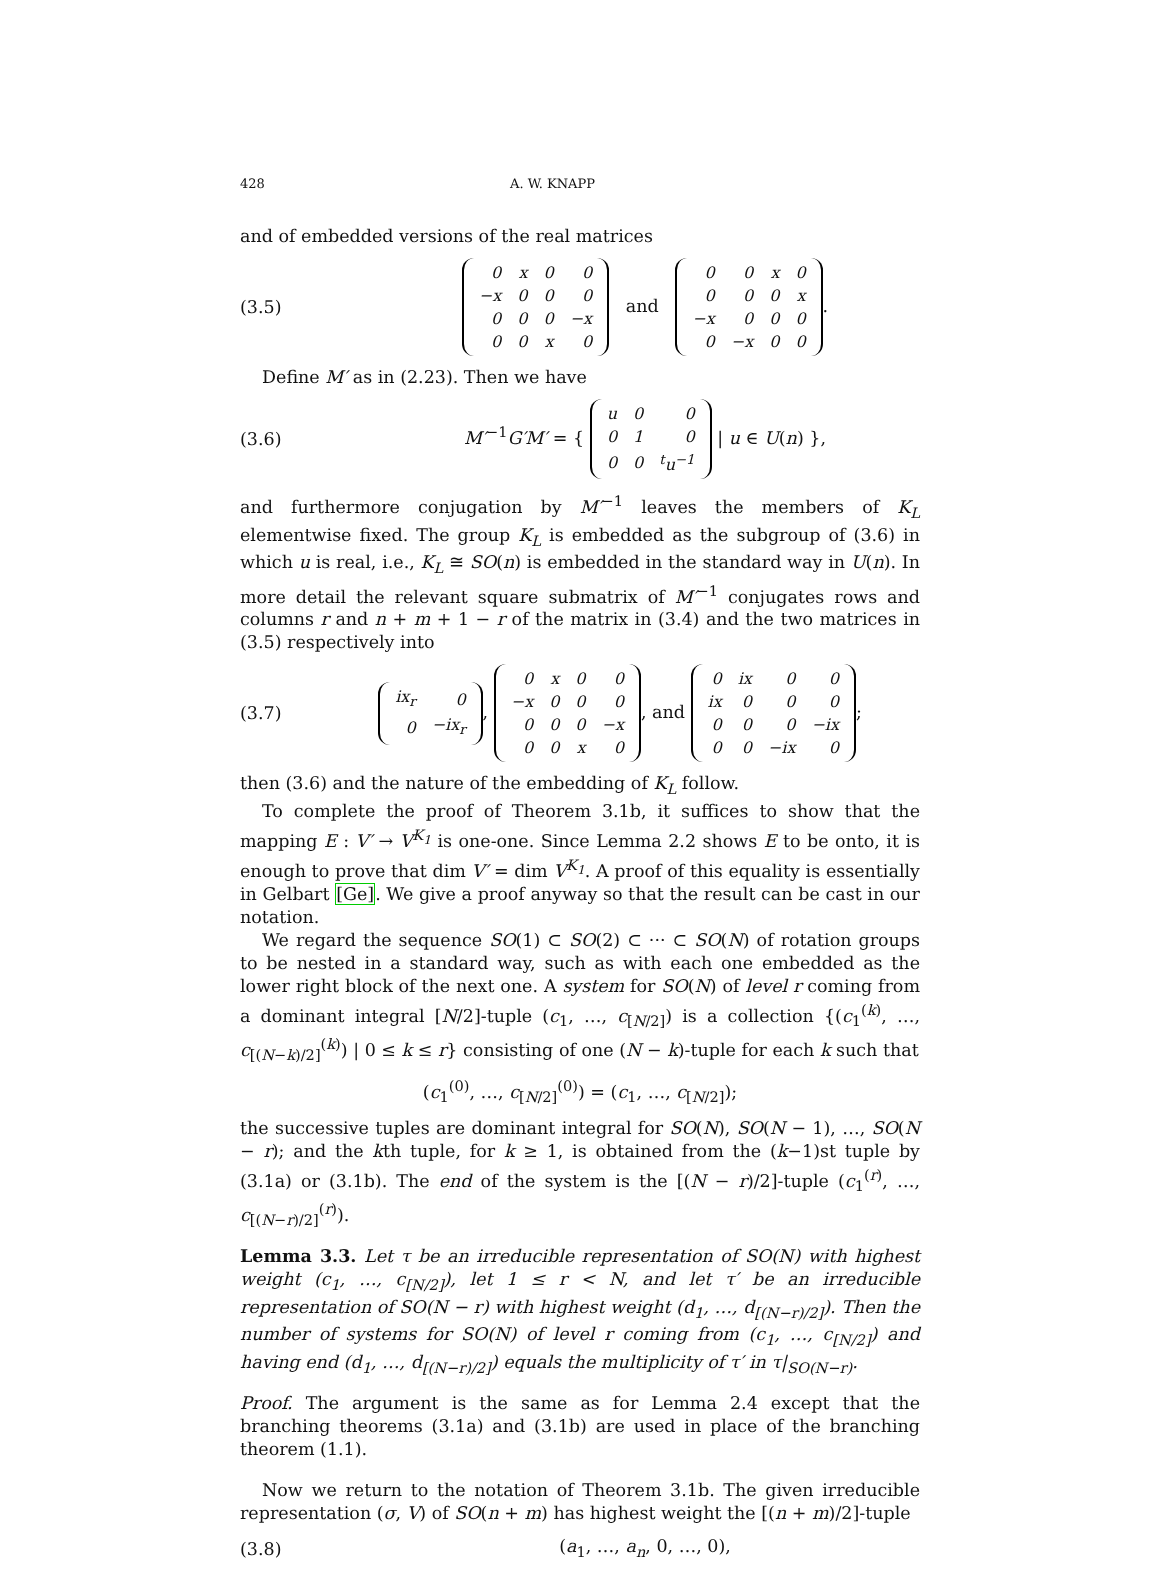428 A. W. KNAPP
and of embedded versions of the real matrices
(3.5)
| 0 | x | 0 | 0 |
| −x | 0 | 0 | 0 |
| 0 | 0 | 0 | −x |
| 0 | 0 | x | 0 |
and
| 0 | 0 | x | 0 |
| 0 | 0 | 0 | x |
| −x | 0 | 0 | 0 |
| 0 | −x | 0 | 0 |
.
Define M′ as in (2.23). Then we have
(3.6) M′<sup>−1</sup>G′M′ = {
| u | 0 | 0 |
| 0 | 1 | 0 |
| 0 | 0 | <sup>t</sup> u<sup>−1</sup> |
| u ∈ U(n) },
and furthermore conjugation by M′<sup>−1</sup> leaves the members of K<sub>L</sub> elementwise fixed. The group K<sub>L</sub> is embedded as the subgroup of (3.6) in which u is real, i.e., K<sub>L</sub> ≅ SO(n) is embedded in the standard way in U(n). In more detail the relevant square submatrix of M′<sup>−1</sup> conjugates rows and columns r and n + m + 1 − r of the matrix in (3.4) and the two matrices in (3.5) respectively into
(3.7)
| ix<sub>r</sub> | 0 |
| 0 | −ix<sub>r</sub> |
,
| 0 | x | 0 | 0 |
| −x | 0 | 0 | 0 |
| 0 | 0 | 0 | −x |
| 0 | 0 | x | 0 |
, and
| 0 | ix | 0 | 0 |
| ix | 0 | 0 | 0 |
| 0 | 0 | 0 | −ix |
| 0 | 0 | −ix | 0 |
;
then (3.6) and the nature of the embedding of K<sub>L</sub> follow.
To complete the proof of Theorem 3.1b, it suffices to show that the mapping E : V′ → V<sup>K<sub>1</sub></sup> is one-one. Since Lemma 2.2 shows E to be onto, it is enough to prove that dim V′ = dim V<sup>K<sub>1</sub></sup>. A proof of this equality is essentially in Gelbart [Ge]. We give a proof anyway so that the result can be cast in our notation.
We regard the sequence SO(1) ⊂ SO(2) ⊂ ··· ⊂ SO(N) of rotation groups to be nested in a standard way, such as with each one embedded as the lower right block of the next one. A system for SO(N) of level r coming from a dominant integral [N/2]-tuple (c<sub>1</sub>, …, c<sub>[N/2]</sub>) is a collection {(c<sub>1</sub><sup>(k)</sup>, …, c<sub>[(N−k)/2]</sub><sup>(k)</sup>) | 0 ≤ k ≤ r} consisting of one (N − k)-tuple for each k such that
(c<sub>1</sub><sup>(0)</sup>, …, c<sub>[N/2]</sub><sup>(0)</sup>) = (c<sub>1</sub>, …, c<sub>[N/2]</sub>);
the successive tuples are dominant integral for SO(N), SO(N − 1), …, SO(N − r); and the kth tuple, for k ≥ 1, is obtained from the (k−1)st tuple by (3.1a) or (3.1b). The end of the system is the [(N − r)/2]-tuple (c<sub>1</sub><sup>(r)</sup>, …, c<sub>[(N−r)/2]</sub><sup>(r)</sup>).
Lemma 3.3. Let τ be an irreducible representation of SO(N) with highest weight (c<sub>1</sub>, …, c<sub>[N/2]</sub>), let 1 ≤ r < N, and let τ′ be an irreducible representation of SO(N − r) with highest weight (d<sub>1</sub>, …, d<sub>[(N−r)/2]</sub>). Then the number of systems for SO(N) of level r coming from (c<sub>1</sub>, …, c<sub>[N/2]</sub>) and having end (d<sub>1</sub>, …, d<sub>[(N−r)/2]</sub>) equals the multiplicity of τ′ in τ|<sub>SO(N−r)</sub>.
Proof. The argument is the same as for Lemma 2.4 except that the branching theorems (3.1a) and (3.1b) are used in place of the branching theorem (1.1).
Now we return to the notation of Theorem 3.1b. The given irreducible representation (σ, V) of SO(n + m) has highest weight the [(n + m)/2]-tuple
(3.8) (a<sub>1</sub>, …, a<sub>n</sub>, 0, …, 0),